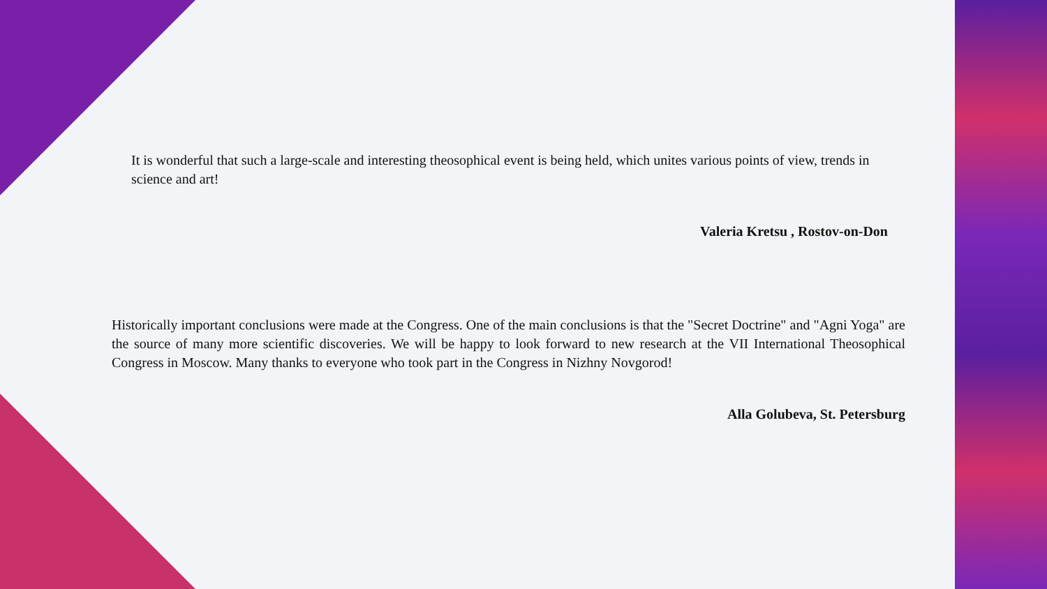It is wonderful that such a large-scale and interesting theosophical event is being held, which unites various points of view, trends in science and art!
Valeria Kretsu , Rostov-on-Don
Historically important conclusions were made at the Congress. One of the main conclusions is that the "Secret Doctrine" and "Agni Yoga" are the source of many more scientific discoveries. We will be happy to look forward to new research at the VII International Theosophical Congress in Moscow. Many thanks to everyone who took part in the Congress in Nizhny Novgorod!
Alla Golubeva, St. Petersburg